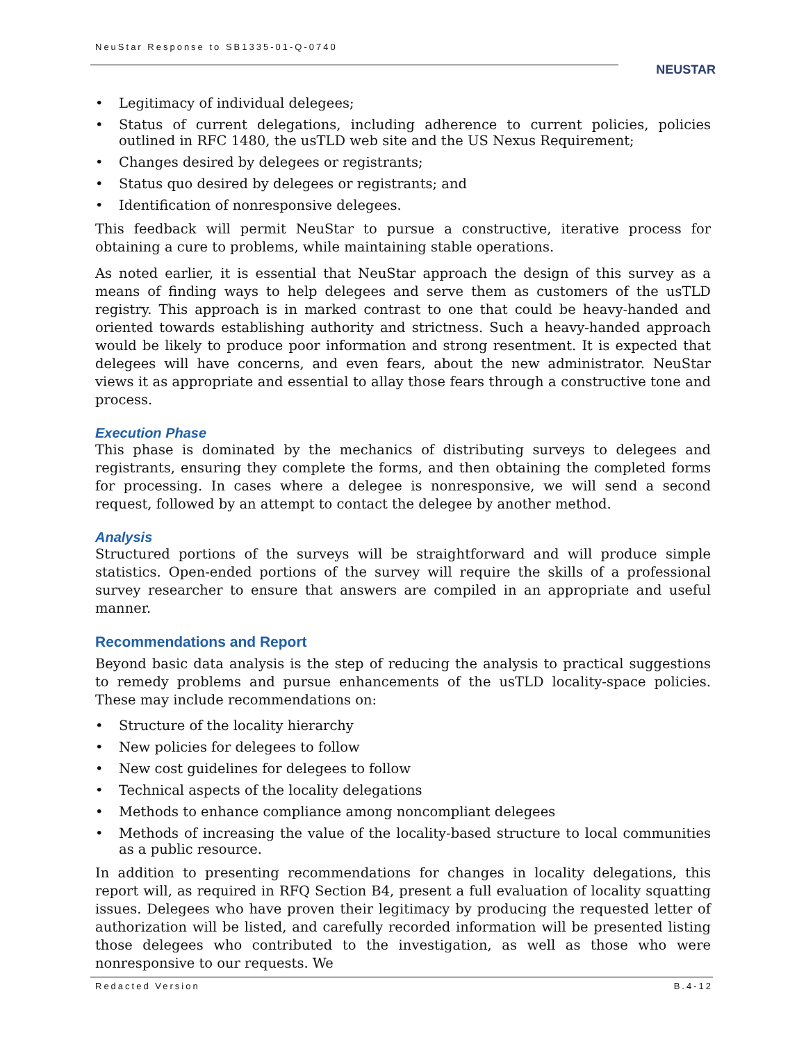NeuStar Response to SB1335-01-Q-0740
NEUSTAR
• Legitimacy of individual delegees;
• Status of current delegations, including adherence to current policies, policies outlined in RFC 1480, the usTLD web site and the US Nexus Requirement;
• Changes desired by delegees or registrants;
• Status quo desired by delegees or registrants; and
• Identification of nonresponsive delegees.
This feedback will permit NeuStar to pursue a constructive, iterative process for obtaining a cure to problems, while maintaining stable operations.
As noted earlier, it is essential that NeuStar approach the design of this survey as a means of finding ways to help delegees and serve them as customers of the usTLD registry. This approach is in marked contrast to one that could be heavy-handed and oriented towards establishing authority and strictness. Such a heavy-handed approach would be likely to produce poor information and strong resentment. It is expected that delegees will have concerns, and even fears, about the new administrator. NeuStar views it as appropriate and essential to allay those fears through a constructive tone and process.
Execution Phase
This phase is dominated by the mechanics of distributing surveys to delegees and registrants, ensuring they complete the forms, and then obtaining the completed forms for processing. In cases where a delegee is nonresponsive, we will send a second request, followed by an attempt to contact the delegee by another method.
Analysis
Structured portions of the surveys will be straightforward and will produce simple statistics. Open-ended portions of the survey will require the skills of a professional survey researcher to ensure that answers are compiled in an appropriate and useful manner.
Recommendations and Report
Beyond basic data analysis is the step of reducing the analysis to practical suggestions to remedy problems and pursue enhancements of the usTLD locality-space policies. These may include recommendations on:
• Structure of the locality hierarchy
• New policies for delegees to follow
• New cost guidelines for delegees to follow
• Technical aspects of the locality delegations
• Methods to enhance compliance among noncompliant delegees
• Methods of increasing the value of the locality-based structure to local communities as a public resource.
In addition to presenting recommendations for changes in locality delegations, this report will, as required in RFQ Section B4, present a full evaluation of locality squatting issues. Delegees who have proven their legitimacy by producing the requested letter of authorization will be listed, and carefully recorded information will be presented listing those delegees who contributed to the investigation, as well as those who were nonresponsive to our requests. We
Redacted Version B.4-12